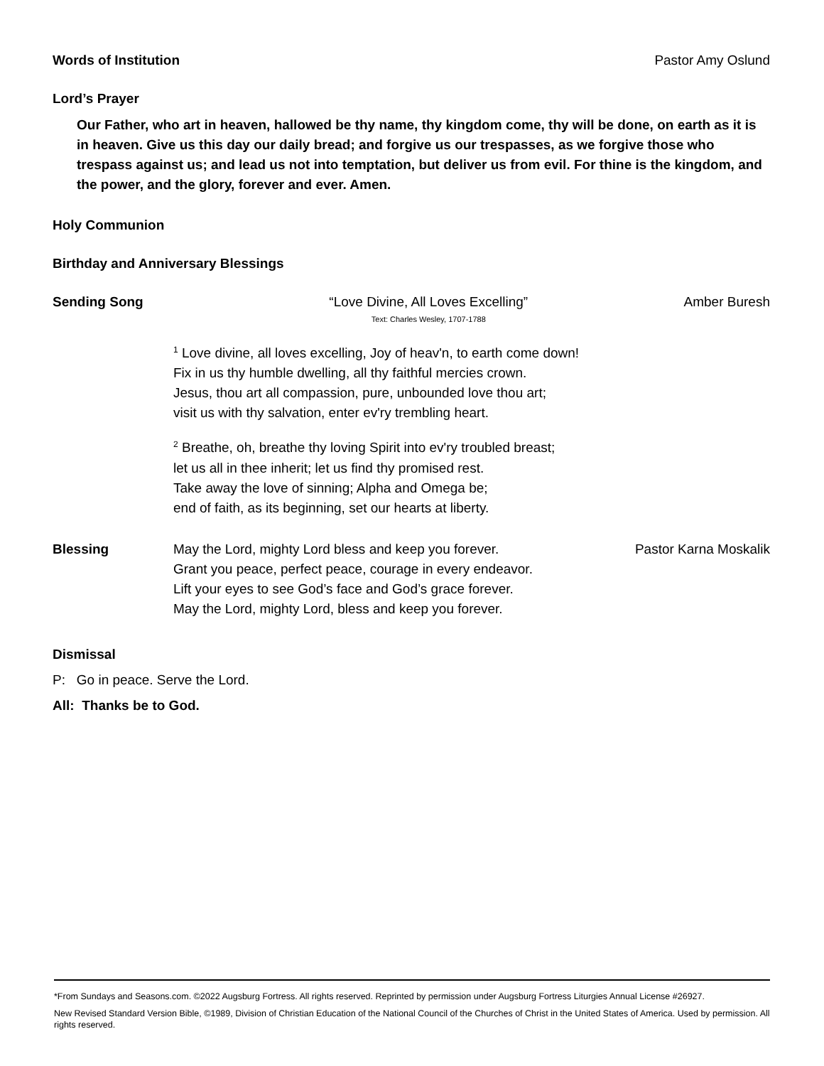Words of Institution Pastor Amy Oslund
Lord’s Prayer
Our Father, who art in heaven, hallowed be thy name, thy kingdom come, thy will be done, on earth as it is in heaven. Give us this day our daily bread; and forgive us our trespasses, as we forgive those who trespass against us; and lead us not into temptation, but deliver us from evil. For thine is the kingdom, and the power, and the glory, forever and ever. Amen.
Holy Communion
Birthday and Anniversary Blessings
Sending Song “Love Divine, All Loves Excelling”
Text: Charles Wesley, 1707-1788 Amber Buresh
<sup>1</sup> Love divine, all loves excelling, Joy of heav'n, to earth come down!
Fix in us thy humble dwelling, all thy faithful mercies crown.
Jesus, thou art all compassion, pure, unbounded love thou art;
visit us with thy salvation, enter ev'ry trembling heart.
<sup>2</sup> Breathe, oh, breathe thy loving Spirit into ev'ry troubled breast;
let us all in thee inherit; let us find thy promised rest.
Take away the love of sinning; Alpha and Omega be;
end of faith, as its beginning, set our hearts at liberty.
Blessing May the Lord, mighty Lord bless and keep you forever.
Grant you peace, perfect peace, courage in every endeavor.
Lift your eyes to see God’s face and God’s grace forever.
May the Lord, mighty Lord, bless and keep you forever. Pastor Karna Moskalik
Dismissal
P: Go in peace. Serve the Lord.
All: Thanks be to God.
*From Sundays and Seasons.com. ©2022 Augsburg Fortress. All rights reserved. Reprinted by permission under Augsburg Fortress Liturgies Annual License #26927.
New Revised Standard Version Bible, ©1989, Division of Christian Education of the National Council of the Churches of Christ in the United States of America. Used by permission. All rights reserved.